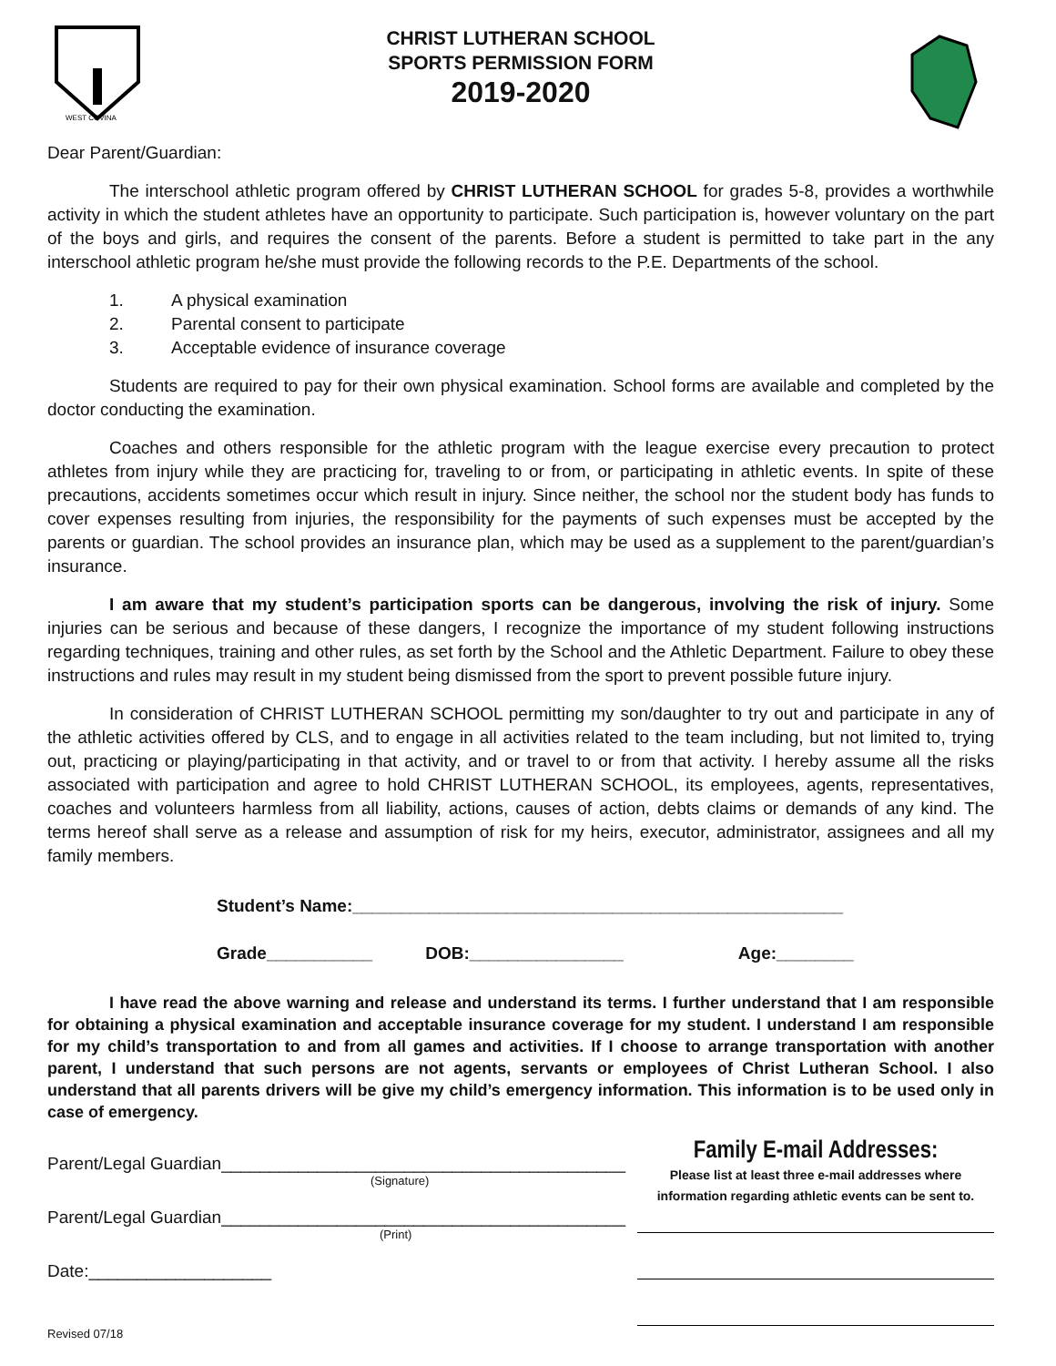WEST COVINA
CHRIST LUTHERAN SCHOOL
SPORTS PERMISSION FORM
2019-2020
Dear Parent/Guardian:
The interschool athletic program offered by CHRIST LUTHERAN SCHOOL for grades 5-8, provides a worthwhile activity in which the student athletes have an opportunity to participate. Such participation is, however voluntary on the part of the boys and girls, and requires the consent of the parents. Before a student is permitted to take part in the any interschool athletic program he/she must provide the following records to the P.E. Departments of the school.
1. A physical examination
2. Parental consent to participate
3. Acceptable evidence of insurance coverage
Students are required to pay for their own physical examination. School forms are available and completed by the doctor conducting the examination.
Coaches and others responsible for the athletic program with the league exercise every precaution to protect athletes from injury while they are practicing for, traveling to or from, or participating in athletic events. In spite of these precautions, accidents sometimes occur which result in injury. Since neither, the school nor the student body has funds to cover expenses resulting from injuries, the responsibility for the payments of such expenses must be accepted by the parents or guardian. The school provides an insurance plan, which may be used as a supplement to the parent/guardian’s insurance.
I am aware that my student’s participation sports can be dangerous, involving the risk of injury. Some injuries can be serious and because of these dangers, I recognize the importance of my student following instructions regarding techniques, training and other rules, as set forth by the School and the Athletic Department. Failure to obey these instructions and rules may result in my student being dismissed from the sport to prevent possible future injury.
In consideration of CHRIST LUTHERAN SCHOOL permitting my son/daughter to try out and participate in any of the athletic activities offered by CLS, and to engage in all activities related to the team including, but not limited to, trying out, practicing or playing/participating in that activity, and or travel to or from that activity. I hereby assume all the risks associated with participation and agree to hold CHRIST LUTHERAN SCHOOL, its employees, agents, representatives, coaches and volunteers harmless from all liability, actions, causes of action, debts claims or demands of any kind. The terms hereof shall serve as a release and assumption of risk for my heirs, executor, administrator, assignees and all my family members.
Student’s Name:___________________________________________________
Grade___________ DOB:________________ Age:________
I have read the above warning and release and understand its terms. I further understand that I am responsible for obtaining a physical examination and acceptable insurance coverage for my student. I understand I am responsible for my child’s transportation to and from all games and activities. If I choose to arrange transportation with another parent, I understand that such persons are not agents, servants or employees of Christ Lutheran School. I also understand that all parents drivers will be give my child’s emergency information. This information is to be used only in case of emergency.
Parent/Legal Guardian__________________________________________
(Signature)
Parent/Legal Guardian__________________________________________
(Print)
Date:___________________
Revised 07/18
Family E-mail Addresses:
Please list at least three e-mail addresses where
information regarding athletic events can be sent to.